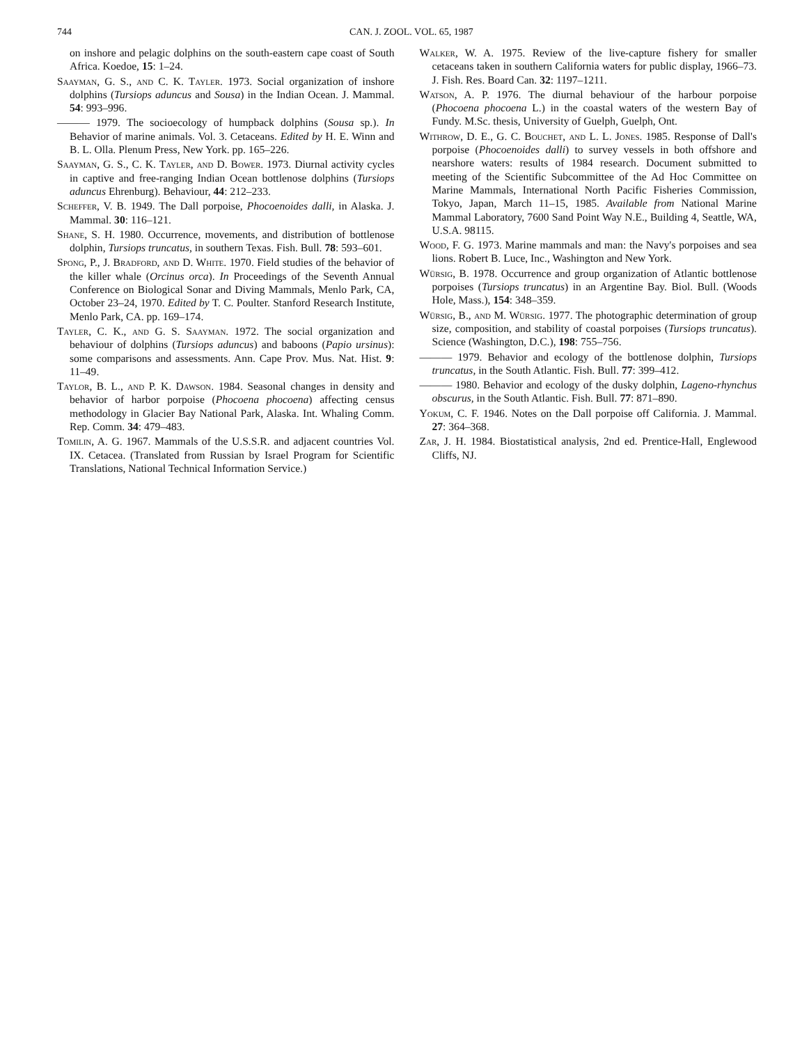744 CAN. J. ZOOL. VOL. 65, 1987
on inshore and pelagic dolphins on the south-eastern cape coast of South Africa. Koedoe, 15: 1–24.
Saayman, G. S., and C. K. Tayler. 1973. Social organization of inshore dolphins (Tursiops aduncus and Sousa) in the Indian Ocean. J. Mammal. 54: 993–996.
——— 1979. The socioecology of humpback dolphins (Sousa sp.). In Behavior of marine animals. Vol. 3. Cetaceans. Edited by H. E. Winn and B. L. Olla. Plenum Press, New York. pp. 165–226.
Saayman, G. S., C. K. Tayler, and D. Bower. 1973. Diurnal activity cycles in captive and free-ranging Indian Ocean bottlenose dolphins (Tursiops aduncus Ehrenburg). Behaviour, 44: 212–233.
Scheffer, V. B. 1949. The Dall porpoise, Phocoenoides dalli, in Alaska. J. Mammal. 30: 116–121.
Shane, S. H. 1980. Occurrence, movements, and distribution of bottlenose dolphin, Tursiops truncatus, in southern Texas. Fish. Bull. 78: 593–601.
Spong, P., J. Bradford, and D. White. 1970. Field studies of the behavior of the killer whale (Orcinus orca). In Proceedings of the Seventh Annual Conference on Biological Sonar and Diving Mammals, Menlo Park, CA, October 23–24, 1970. Edited by T. C. Poulter. Stanford Research Institute, Menlo Park, CA. pp. 169–174.
Tayler, C. K., and G. S. Saayman. 1972. The social organization and behaviour of dolphins (Tursiops aduncus) and baboons (Papio ursinus): some comparisons and assessments. Ann. Cape Prov. Mus. Nat. Hist. 9: 11–49.
Taylor, B. L., and P. K. Dawson. 1984. Seasonal changes in density and behavior of harbor porpoise (Phocoena phocoena) affecting census methodology in Glacier Bay National Park, Alaska. Int. Whaling Comm. Rep. Comm. 34: 479–483.
Tomilin, A. G. 1967. Mammals of the U.S.S.R. and adjacent countries Vol. IX. Cetacea. (Translated from Russian by Israel Program for Scientific Translations, National Technical Information Service.)
Walker, W. A. 1975. Review of the live-capture fishery for smaller cetaceans taken in southern California waters for public display, 1966–73. J. Fish. Res. Board Can. 32: 1197–1211.
Watson, A. P. 1976. The diurnal behaviour of the harbour porpoise (Phocoena phocoena L.) in the coastal waters of the western Bay of Fundy. M.Sc. thesis, University of Guelph, Guelph, Ont.
Withrow, D. E., G. C. Bouchet, and L. L. Jones. 1985. Response of Dall's porpoise (Phocoenoides dalli) to survey vessels in both offshore and nearshore waters: results of 1984 research. Document submitted to meeting of the Scientific Subcommittee of the Ad Hoc Committee on Marine Mammals, International North Pacific Fisheries Commission, Tokyo, Japan, March 11–15, 1985. Available from National Marine Mammal Laboratory, 7600 Sand Point Way N.E., Building 4, Seattle, WA, U.S.A. 98115.
Wood, F. G. 1973. Marine mammals and man: the Navy's porpoises and sea lions. Robert B. Luce, Inc., Washington and New York.
Würsig, B. 1978. Occurrence and group organization of Atlantic bottlenose porpoises (Tursiops truncatus) in an Argentine Bay. Biol. Bull. (Woods Hole, Mass.), 154: 348–359.
Würsig, B., and M. Würsig. 1977. The photographic determination of group size, composition, and stability of coastal porpoises (Tursiops truncatus). Science (Washington, D.C.), 198: 755–756.
——— 1979. Behavior and ecology of the bottlenose dolphin, Tursiops truncatus, in the South Atlantic. Fish. Bull. 77: 399–412.
——— 1980. Behavior and ecology of the dusky dolphin, Lageno-rhynchus obscurus, in the South Atlantic. Fish. Bull. 77: 871–890.
Yokum, C. F. 1946. Notes on the Dall porpoise off California. J. Mammal. 27: 364–368.
Zar, J. H. 1984. Biostatistical analysis, 2nd ed. Prentice-Hall, Englewood Cliffs, NJ.